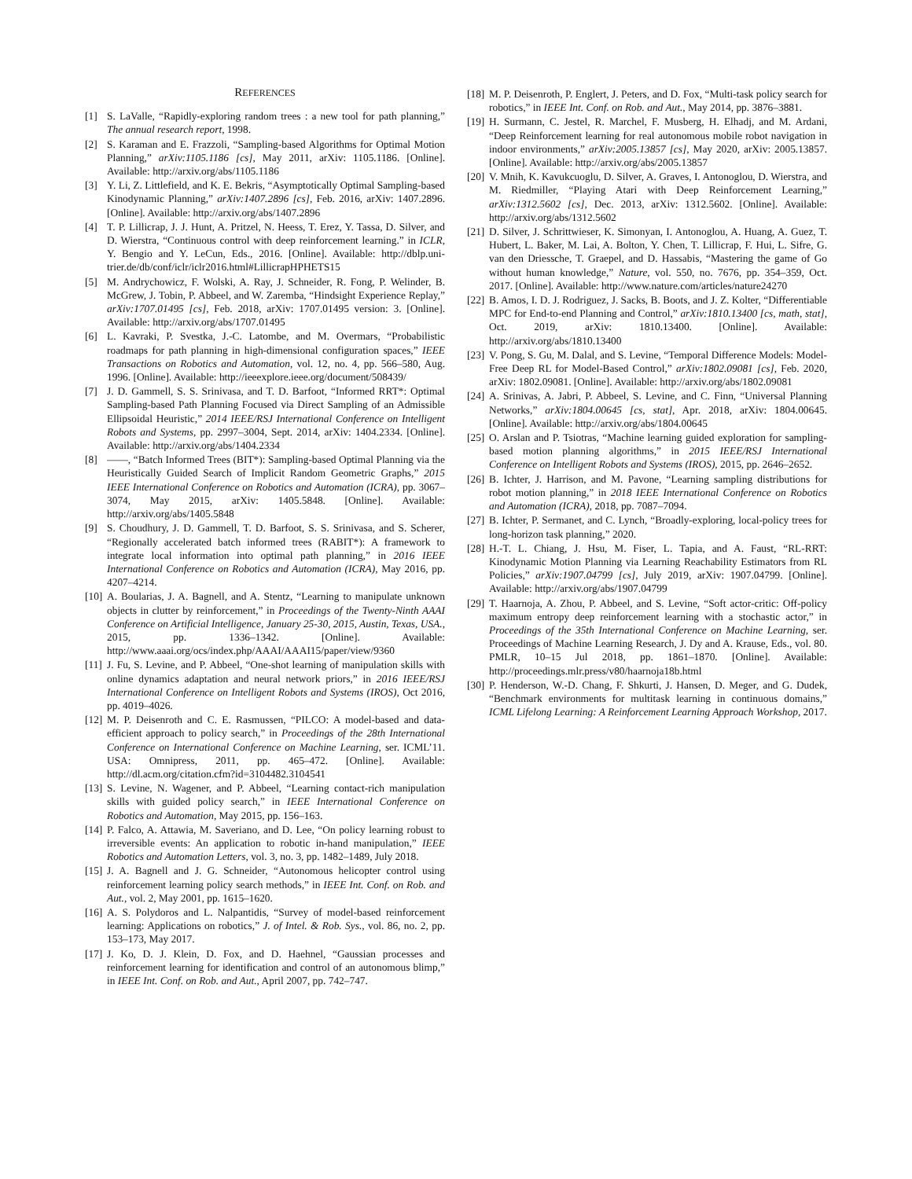REFERENCES
[1] S. LaValle, “Rapidly-exploring random trees : a new tool for path planning,” The annual research report, 1998.
[2] S. Karaman and E. Frazzoli, “Sampling-based Algorithms for Optimal Motion Planning,” arXiv:1105.1186 [cs], May 2011, arXiv: 1105.1186. [Online]. Available: http://arxiv.org/abs/1105.1186
[3] Y. Li, Z. Littlefield, and K. E. Bekris, “Asymptotically Optimal Sampling-based Kinodynamic Planning,” arXiv:1407.2896 [cs], Feb. 2016, arXiv: 1407.2896. [Online]. Available: http://arxiv.org/abs/1407.2896
[4] T. P. Lillicrap, J. J. Hunt, A. Pritzel, N. Heess, T. Erez, Y. Tassa, D. Silver, and D. Wierstra, “Continuous control with deep reinforcement learning.” in ICLR, Y. Bengio and Y. LeCun, Eds., 2016. [Online]. Available: http://dblp.uni-trier.de/db/conf/iclr/iclr2016.html#LillicrapHPHETS15
[5] M. Andrychowicz, F. Wolski, A. Ray, J. Schneider, R. Fong, P. Welinder, B. McGrew, J. Tobin, P. Abbeel, and W. Zaremba, “Hindsight Experience Replay,” arXiv:1707.01495 [cs], Feb. 2018, arXiv: 1707.01495 version: 3. [Online]. Available: http://arxiv.org/abs/1707.01495
[6] L. Kavraki, P. Svestka, J.-C. Latombe, and M. Overmars, “Probabilistic roadmaps for path planning in high-dimensional configuration spaces,” IEEE Transactions on Robotics and Automation, vol. 12, no. 4, pp. 566–580, Aug. 1996. [Online]. Available: http://ieeexplore.ieee.org/document/508439/
[7] J. D. Gammell, S. S. Srinivasa, and T. D. Barfoot, “Informed RRT*: Optimal Sampling-based Path Planning Focused via Direct Sampling of an Admissible Ellipsoidal Heuristic,” 2014 IEEE/RSJ International Conference on Intelligent Robots and Systems, pp. 2997–3004, Sept. 2014, arXiv: 1404.2334. [Online]. Available: http://arxiv.org/abs/1404.2334
[8] ——, “Batch Informed Trees (BIT*): Sampling-based Optimal Planning via the Heuristically Guided Search of Implicit Random Geometric Graphs,” 2015 IEEE International Conference on Robotics and Automation (ICRA), pp. 3067–3074, May 2015, arXiv: 1405.5848. [Online]. Available: http://arxiv.org/abs/1405.5848
[9] S. Choudhury, J. D. Gammell, T. D. Barfoot, S. S. Srinivasa, and S. Scherer, “Regionally accelerated batch informed trees (RABIT*): A framework to integrate local information into optimal path planning,” in 2016 IEEE International Conference on Robotics and Automation (ICRA), May 2016, pp. 4207–4214.
[10] A. Boularias, J. A. Bagnell, and A. Stentz, “Learning to manipulate unknown objects in clutter by reinforcement,” in Proceedings of the Twenty-Ninth AAAI Conference on Artificial Intelligence, January 25-30, 2015, Austin, Texas, USA., 2015, pp. 1336–1342. [Online]. Available: http://www.aaai.org/ocs/index.php/AAAI/AAAI15/paper/view/9360
[11] J. Fu, S. Levine, and P. Abbeel, “One-shot learning of manipulation skills with online dynamics adaptation and neural network priors,” in 2016 IEEE/RSJ International Conference on Intelligent Robots and Systems (IROS), Oct 2016, pp. 4019–4026.
[12] M. P. Deisenroth and C. E. Rasmussen, “PILCO: A model-based and data-efficient approach to policy search,” in Proceedings of the 28th International Conference on International Conference on Machine Learning, ser. ICML’11. USA: Omnipress, 2011, pp. 465–472. [Online]. Available: http://dl.acm.org/citation.cfm?id=3104482.3104541
[13] S. Levine, N. Wagener, and P. Abbeel, “Learning contact-rich manipulation skills with guided policy search,” in IEEE International Conference on Robotics and Automation, May 2015, pp. 156–163.
[14] P. Falco, A. Attawia, M. Saveriano, and D. Lee, “On policy learning robust to irreversible events: An application to robotic in-hand manipulation,” IEEE Robotics and Automation Letters, vol. 3, no. 3, pp. 1482–1489, July 2018.
[15] J. A. Bagnell and J. G. Schneider, “Autonomous helicopter control using reinforcement learning policy search methods,” in IEEE Int. Conf. on Rob. and Aut., vol. 2, May 2001, pp. 1615–1620.
[16] A. S. Polydoros and L. Nalpantidis, “Survey of model-based reinforcement learning: Applications on robotics,” J. of Intel. & Rob. Sys., vol. 86, no. 2, pp. 153–173, May 2017.
[17] J. Ko, D. J. Klein, D. Fox, and D. Haehnel, “Gaussian processes and reinforcement learning for identification and control of an autonomous blimp,” in IEEE Int. Conf. on Rob. and Aut., April 2007, pp. 742–747.
[18] M. P. Deisenroth, P. Englert, J. Peters, and D. Fox, “Multi-task policy search for robotics,” in IEEE Int. Conf. on Rob. and Aut., May 2014, pp. 3876–3881.
[19] H. Surmann, C. Jestel, R. Marchel, F. Musberg, H. Elhadj, and M. Ardani, “Deep Reinforcement learning for real autonomous mobile robot navigation in indoor environments,” arXiv:2005.13857 [cs], May 2020, arXiv: 2005.13857. [Online]. Available: http://arxiv.org/abs/2005.13857
[20] V. Mnih, K. Kavukcuoglu, D. Silver, A. Graves, I. Antonoglou, D. Wierstra, and M. Riedmiller, “Playing Atari with Deep Reinforcement Learning,” arXiv:1312.5602 [cs], Dec. 2013, arXiv: 1312.5602. [Online]. Available: http://arxiv.org/abs/1312.5602
[21] D. Silver, J. Schrittwieser, K. Simonyan, I. Antonoglou, A. Huang, A. Guez, T. Hubert, L. Baker, M. Lai, A. Bolton, Y. Chen, T. Lillicrap, F. Hui, L. Sifre, G. van den Driessche, T. Graepel, and D. Hassabis, “Mastering the game of Go without human knowledge,” Nature, vol. 550, no. 7676, pp. 354–359, Oct. 2017. [Online]. Available: http://www.nature.com/articles/nature24270
[22] B. Amos, I. D. J. Rodriguez, J. Sacks, B. Boots, and J. Z. Kolter, “Differentiable MPC for End-to-end Planning and Control,” arXiv:1810.13400 [cs, math, stat], Oct. 2019, arXiv: 1810.13400. [Online]. Available: http://arxiv.org/abs/1810.13400
[23] V. Pong, S. Gu, M. Dalal, and S. Levine, “Temporal Difference Models: Model-Free Deep RL for Model-Based Control,” arXiv:1802.09081 [cs], Feb. 2020, arXiv: 1802.09081. [Online]. Available: http://arxiv.org/abs/1802.09081
[24] A. Srinivas, A. Jabri, P. Abbeel, S. Levine, and C. Finn, “Universal Planning Networks,” arXiv:1804.00645 [cs, stat], Apr. 2018, arXiv: 1804.00645. [Online]. Available: http://arxiv.org/abs/1804.00645
[25] O. Arslan and P. Tsiotras, “Machine learning guided exploration for sampling-based motion planning algorithms,” in 2015 IEEE/RSJ International Conference on Intelligent Robots and Systems (IROS), 2015, pp. 2646–2652.
[26] B. Ichter, J. Harrison, and M. Pavone, “Learning sampling distributions for robot motion planning,” in 2018 IEEE International Conference on Robotics and Automation (ICRA), 2018, pp. 7087–7094.
[27] B. Ichter, P. Sermanet, and C. Lynch, “Broadly-exploring, local-policy trees for long-horizon task planning,” 2020.
[28] H.-T. L. Chiang, J. Hsu, M. Fiser, L. Tapia, and A. Faust, “RL-RRT: Kinodynamic Motion Planning via Learning Reachability Estimators from RL Policies,” arXiv:1907.04799 [cs], July 2019, arXiv: 1907.04799. [Online]. Available: http://arxiv.org/abs/1907.04799
[29] T. Haarnoja, A. Zhou, P. Abbeel, and S. Levine, “Soft actor-critic: Off-policy maximum entropy deep reinforcement learning with a stochastic actor,” in Proceedings of the 35th International Conference on Machine Learning, ser. Proceedings of Machine Learning Research, J. Dy and A. Krause, Eds., vol. 80. PMLR, 10–15 Jul 2018, pp. 1861–1870. [Online]. Available: http://proceedings.mlr.press/v80/haarnoja18b.html
[30] P. Henderson, W.-D. Chang, F. Shkurti, J. Hansen, D. Meger, and G. Dudek, “Benchmark environments for multitask learning in continuous domains,” ICML Lifelong Learning: A Reinforcement Learning Approach Workshop, 2017.